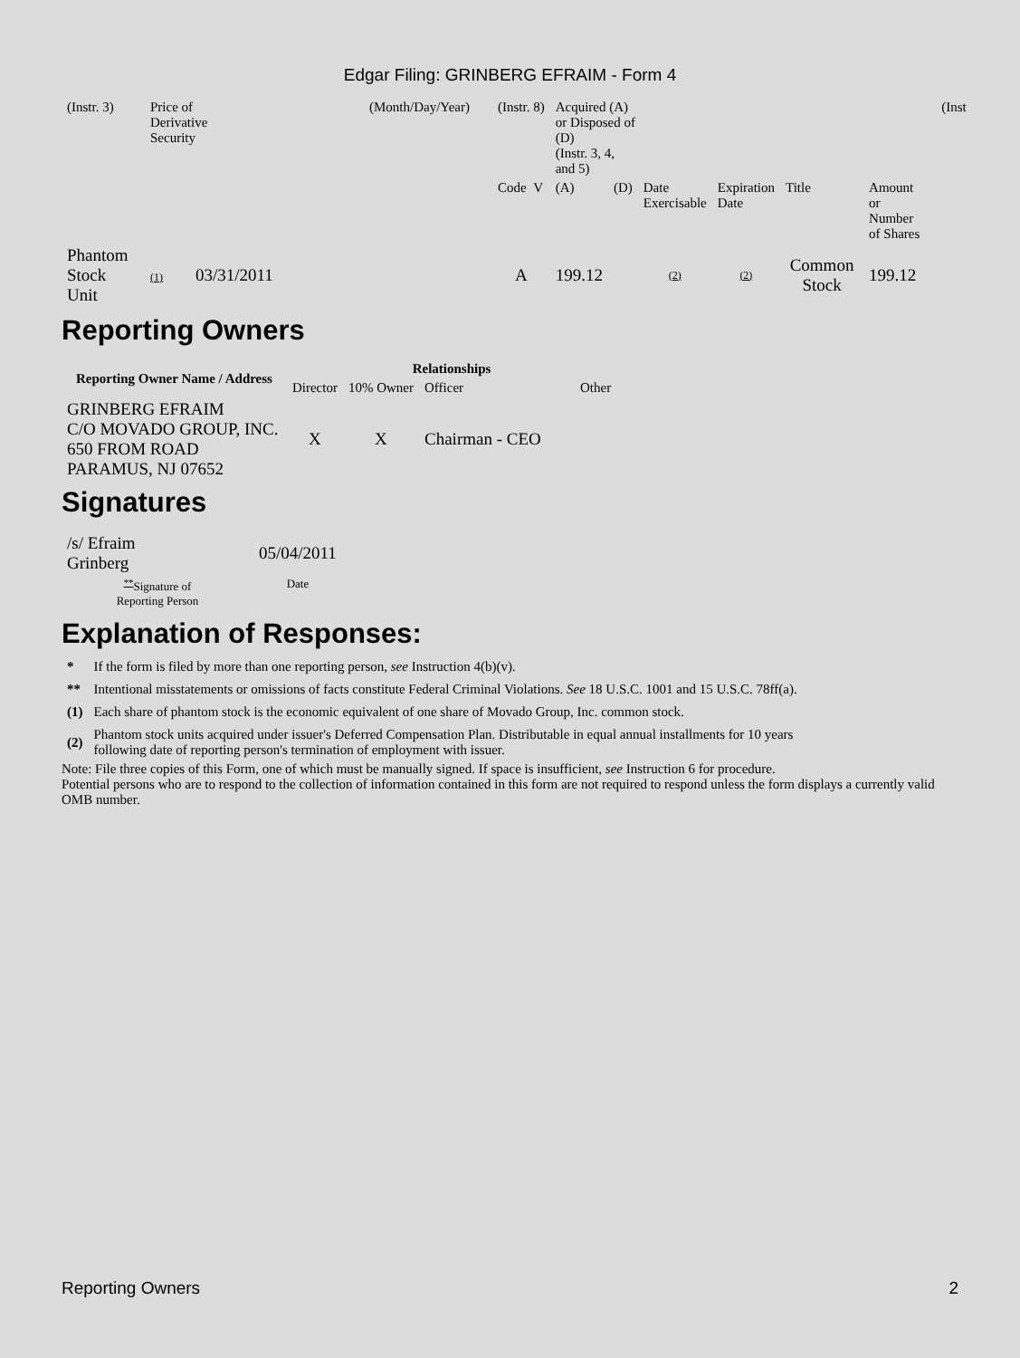Edgar Filing: GRINBERG EFRAIM - Form 4
| (Instr. 3) | Price of Derivative Security | (Month/Day/Year) | (Instr. 8) | Acquired (A) or Disposed of (D) (Instr. 3, 4, and 5) | | | | | | | (Inst |
| | | | Code V | (A) | (D) | Date Exercisable | Expiration Date | Title | Amount or Number of Shares | | |
| Phantom Stock Unit | (1) 03/31/2011 | | A | 199.12 | | (2) | (2) | Common Stock | 199.12 | | |
Reporting Owners
| Reporting Owner Name / Address | Relationships | | | |
| --- | --- | --- | --- | --- |
| | Director | 10% Owner | Officer | Other |
| GRINBERG EFRAIM C/O MOVADO GROUP, INC. 650 FROM ROAD PARAMUS, NJ 07652 | X | X | Chairman - CEO | |
Signatures
| /s/ Efraim Grinberg | 05/04/2011 |
| <sup>**</sup> Signature of Reporting Person | Date |
Explanation of Responses:
| * | If the form is filed by more than one reporting person, see Instruction 4(b)(v). |
| ** | Intentional misstatements or omissions of facts constitute Federal Criminal Violations. See 18 U.S.C. 1001 and 15 U.S.C. 78ff(a). |
| (1) | Each share of phantom stock is the economic equivalent of one share of Movado Group, Inc. common stock. |
| (2) | Phantom stock units acquired under issuer's Deferred Compensation Plan. Distributable in equal annual installments for 10 years following date of reporting person's termination of employment with issuer. |
Note: File three copies of this Form, one of which must be manually signed. If space is insufficient, see Instruction 6 for procedure.
Potential persons who are to respond to the collection of information contained in this form are not required to respond unless the form displays a currently valid OMB number.
Reporting Owners 2